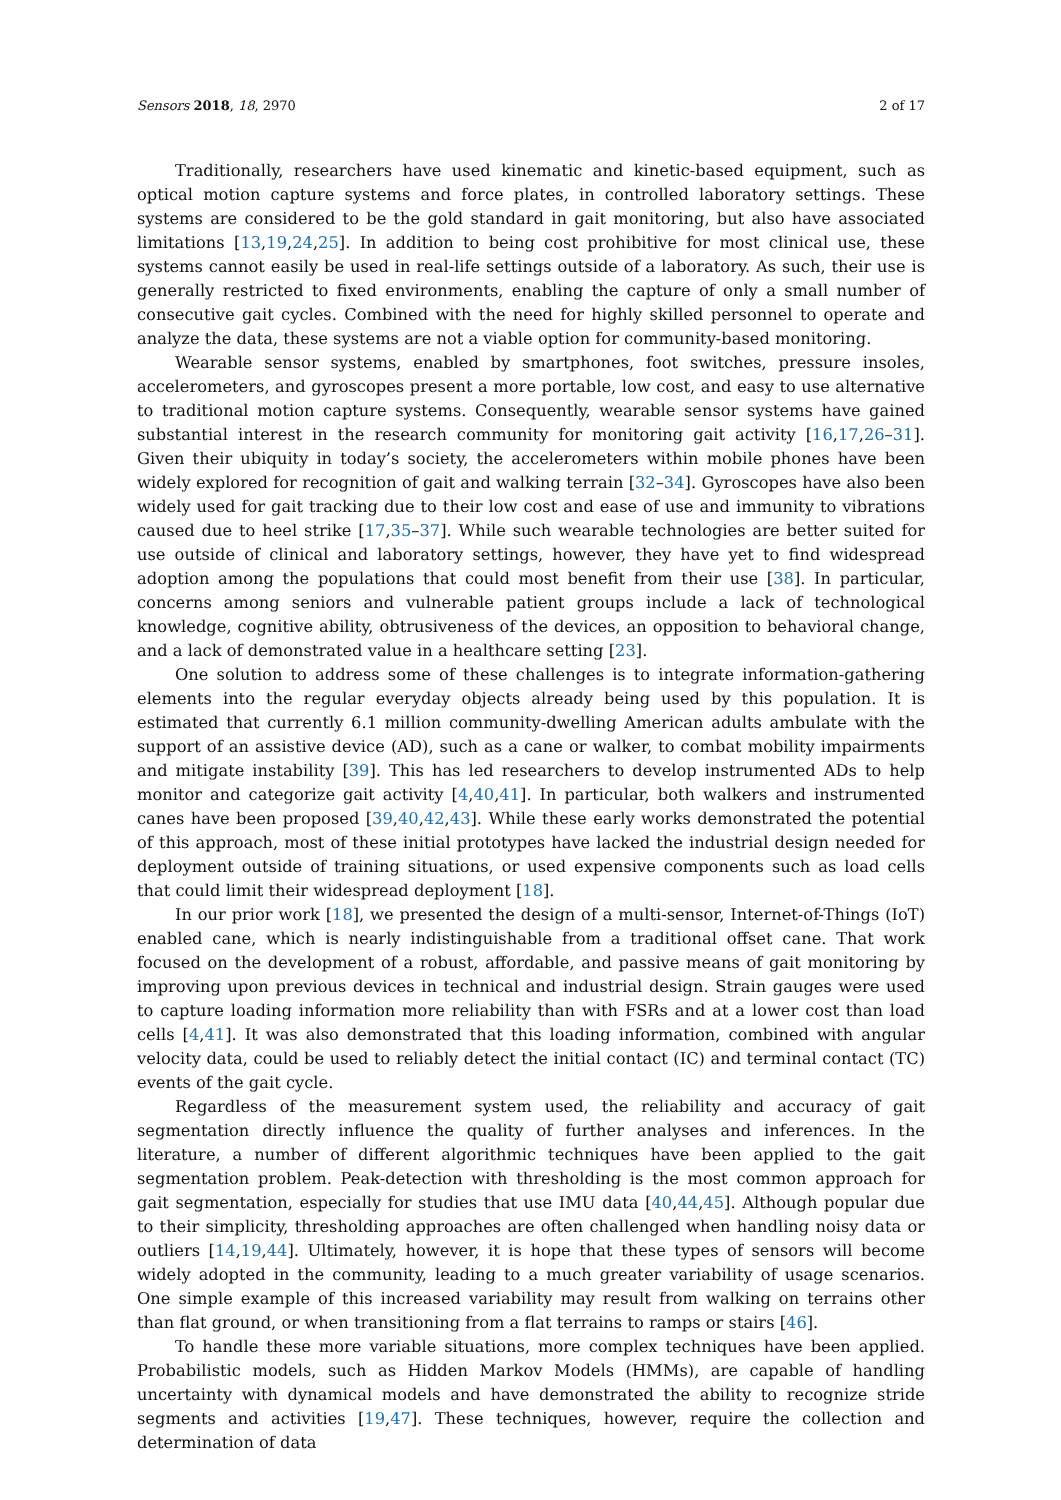Sensors 2018, 18, 2970 2 of 17
Traditionally, researchers have used kinematic and kinetic-based equipment, such as optical motion capture systems and force plates, in controlled laboratory settings. These systems are considered to be the gold standard in gait monitoring, but also have associated limitations [13,19,24,25]. In addition to being cost prohibitive for most clinical use, these systems cannot easily be used in real-life settings outside of a laboratory. As such, their use is generally restricted to fixed environments, enabling the capture of only a small number of consecutive gait cycles. Combined with the need for highly skilled personnel to operate and analyze the data, these systems are not a viable option for community-based monitoring.
Wearable sensor systems, enabled by smartphones, foot switches, pressure insoles, accelerometers, and gyroscopes present a more portable, low cost, and easy to use alternative to traditional motion capture systems. Consequently, wearable sensor systems have gained substantial interest in the research community for monitoring gait activity [16,17,26–31]. Given their ubiquity in today’s society, the accelerometers within mobile phones have been widely explored for recognition of gait and walking terrain [32–34]. Gyroscopes have also been widely used for gait tracking due to their low cost and ease of use and immunity to vibrations caused due to heel strike [17,35–37]. While such wearable technologies are better suited for use outside of clinical and laboratory settings, however, they have yet to find widespread adoption among the populations that could most benefit from their use [38]. In particular, concerns among seniors and vulnerable patient groups include a lack of technological knowledge, cognitive ability, obtrusiveness of the devices, an opposition to behavioral change, and a lack of demonstrated value in a healthcare setting [23].
One solution to address some of these challenges is to integrate information-gathering elements into the regular everyday objects already being used by this population. It is estimated that currently 6.1 million community-dwelling American adults ambulate with the support of an assistive device (AD), such as a cane or walker, to combat mobility impairments and mitigate instability [39]. This has led researchers to develop instrumented ADs to help monitor and categorize gait activity [4,40,41]. In particular, both walkers and instrumented canes have been proposed [39,40,42,43]. While these early works demonstrated the potential of this approach, most of these initial prototypes have lacked the industrial design needed for deployment outside of training situations, or used expensive components such as load cells that could limit their widespread deployment [18].
In our prior work [18], we presented the design of a multi-sensor, Internet-of-Things (IoT) enabled cane, which is nearly indistinguishable from a traditional offset cane. That work focused on the development of a robust, affordable, and passive means of gait monitoring by improving upon previous devices in technical and industrial design. Strain gauges were used to capture loading information more reliability than with FSRs and at a lower cost than load cells [4,41]. It was also demonstrated that this loading information, combined with angular velocity data, could be used to reliably detect the initial contact (IC) and terminal contact (TC) events of the gait cycle.
Regardless of the measurement system used, the reliability and accuracy of gait segmentation directly influence the quality of further analyses and inferences. In the literature, a number of different algorithmic techniques have been applied to the gait segmentation problem. Peak-detection with thresholding is the most common approach for gait segmentation, especially for studies that use IMU data [40,44,45]. Although popular due to their simplicity, thresholding approaches are often challenged when handling noisy data or outliers [14,19,44]. Ultimately, however, it is hope that these types of sensors will become widely adopted in the community, leading to a much greater variability of usage scenarios. One simple example of this increased variability may result from walking on terrains other than flat ground, or when transitioning from a flat terrains to ramps or stairs [46].
To handle these more variable situations, more complex techniques have been applied. Probabilistic models, such as Hidden Markov Models (HMMs), are capable of handling uncertainty with dynamical models and have demonstrated the ability to recognize stride segments and activities [19,47]. These techniques, however, require the collection and determination of data